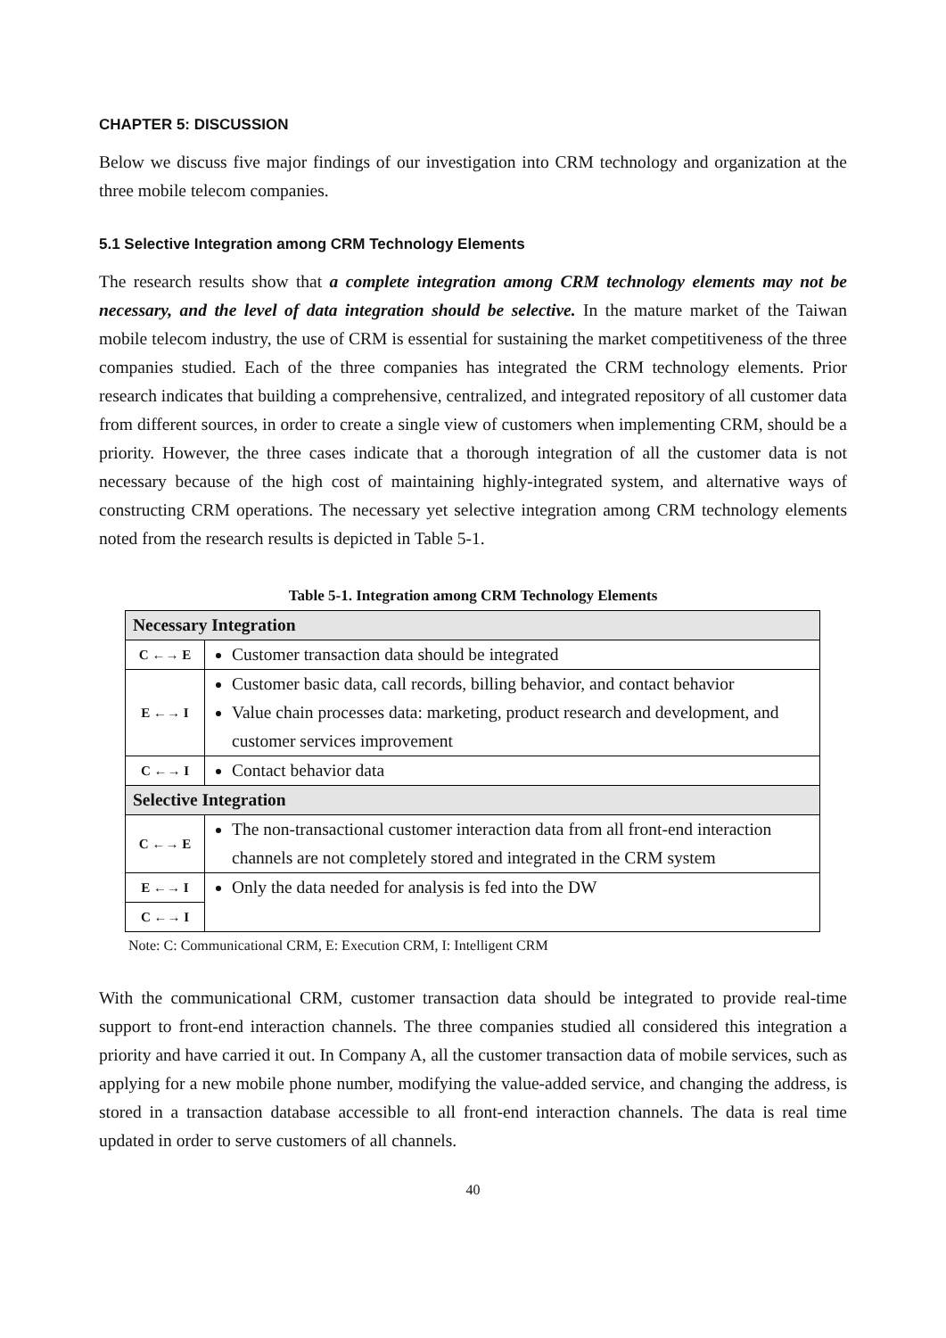CHAPTER 5: DISCUSSION
Below we discuss five major findings of our investigation into CRM technology and organization at the three mobile telecom companies.
5.1 Selective Integration among CRM Technology Elements
The research results show that a complete integration among CRM technology elements may not be necessary, and the level of data integration should be selective. In the mature market of the Taiwan mobile telecom industry, the use of CRM is essential for sustaining the market competitiveness of the three companies studied. Each of the three companies has integrated the CRM technology elements. Prior research indicates that building a comprehensive, centralized, and integrated repository of all customer data from different sources, in order to create a single view of customers when implementing CRM, should be a priority. However, the three cases indicate that a thorough integration of all the customer data is not necessary because of the high cost of maintaining highly-integrated system, and alternative ways of constructing CRM operations. The necessary yet selective integration among CRM technology elements noted from the research results is depicted in Table 5-1.
Table 5-1. Integration among CRM Technology Elements
| Necessary Integration | |
| C ←→ E | Customer transaction data should be integrated |
| E ←→ I | Customer basic data, call records, billing behavior, and contact behavior Value chain processes data: marketing, product research and development, and customer services improvement |
| C ←→ I | Contact behavior data |
| Selective Integration | |
| C ←→ E | The non-transactional customer interaction data from all front-end interaction channels are not completely stored and integrated in the CRM system |
| E ←→ I | Only the data needed for analysis is fed into the DW |
| C ←→ I | |
Note: C: Communicational CRM, E: Execution CRM, I: Intelligent CRM
With the communicational CRM, customer transaction data should be integrated to provide real-time support to front-end interaction channels. The three companies studied all considered this integration a priority and have carried it out. In Company A, all the customer transaction data of mobile services, such as applying for a new mobile phone number, modifying the value-added service, and changing the address, is stored in a transaction database accessible to all front-end interaction channels. The data is real time updated in order to serve customers of all channels.
40